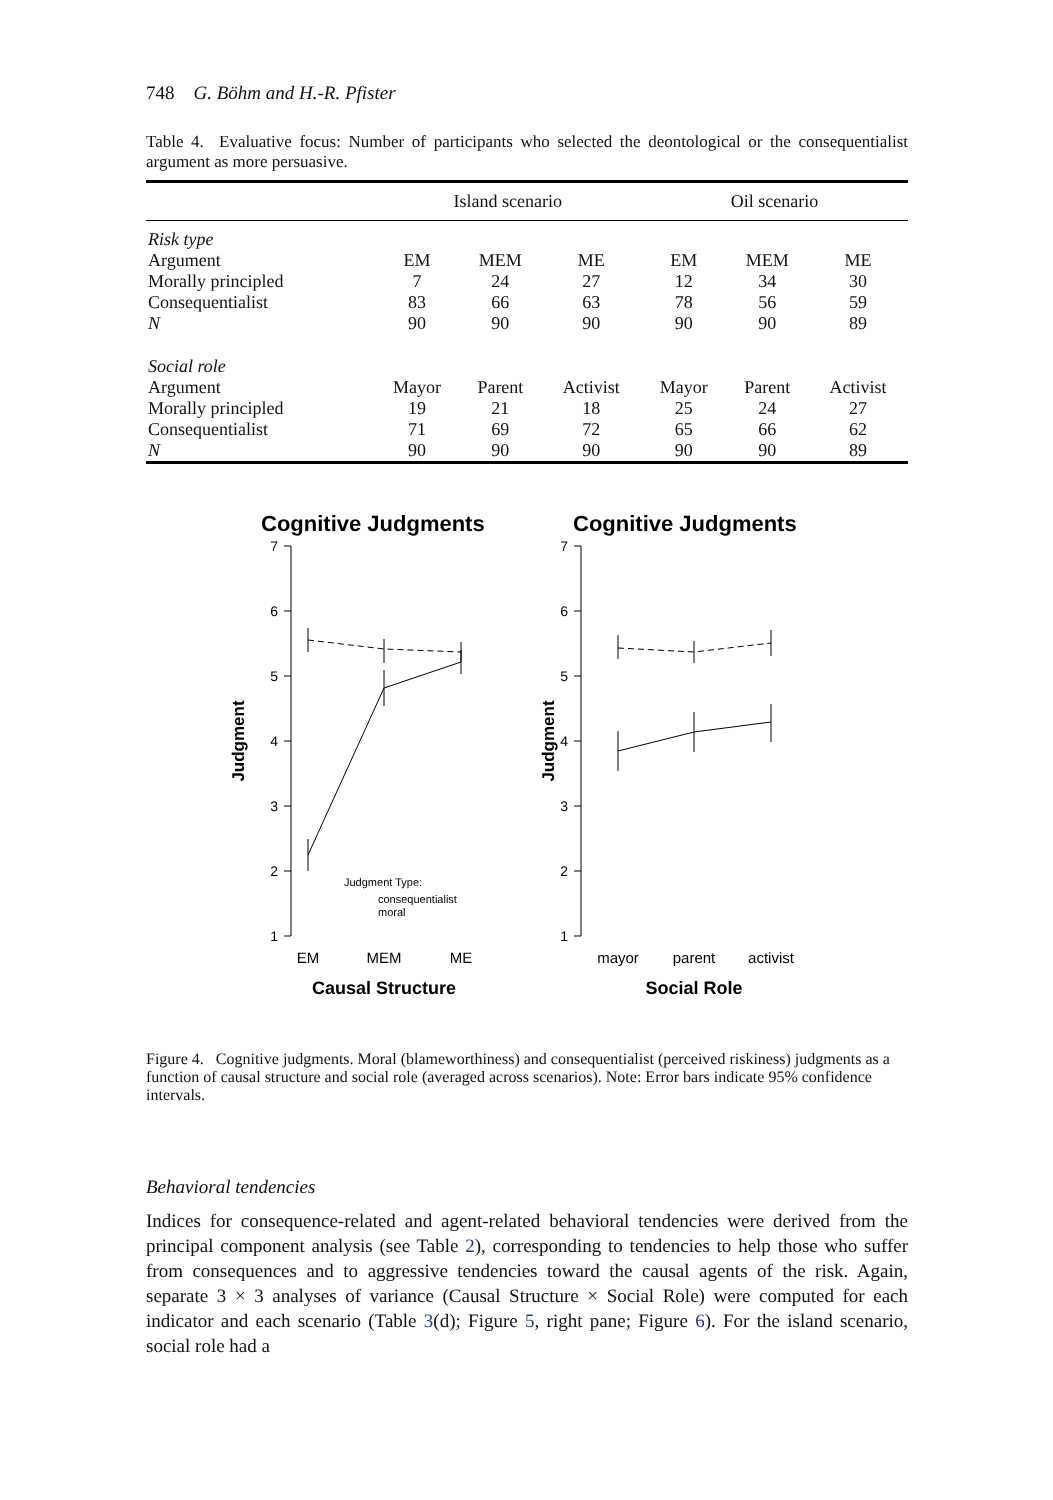748 G. Böhm and H.-R. Pfister
Table 4. Evaluative focus: Number of participants who selected the deontological or the consequentialist argument as more persuasive.
| | Island scenario | | | Oil scenario | | |
| --- | --- | --- | --- | --- | --- | --- |
| Risk type | | | | | | |
| Argument | EM | MEM | ME | EM | MEM | ME |
| Morally principled | 7 | 24 | 27 | 12 | 34 | 30 |
| Consequentialist | 83 | 66 | 63 | 78 | 56 | 59 |
| N | 90 | 90 | 90 | 90 | 90 | 89 |
| Social role | | | | | | |
| Argument | Mayor | Parent | Activist | Mayor | Parent | Activist |
| Morally principled | 19 | 21 | 18 | 25 | 24 | 27 |
| Consequentialist | 71 | 69 | 72 | 65 | 66 | 62 |
| N | 90 | 90 | 90 | 90 | 90 | 89 |
Cognitive Judgments
Cognitive Judgments
7
6
5
4
3
2
1
7
6
5
4
3
2
1
EM
MEM
ME
mayor
parent
activist
Causal Structure
Social Role
Judgment
Judgment
Judgment Type:
consequentialist
moral
Figure 4. Cognitive judgments. Moral (blameworthiness) and consequentialist (perceived riskiness) judgments as a function of causal structure and social role (averaged across scenarios). Note: Error bars indicate 95% confidence intervals.
Behavioral tendencies
Indices for consequence-related and agent-related behavioral tendencies were derived from the principal component analysis (see Table 2), corresponding to tendencies to help those who suffer from consequences and to aggressive tendencies toward the causal agents of the risk. Again, separate 3 × 3 analyses of variance (Causal Structure × Social Role) were computed for each indicator and each scenario (Table 3(d); Figure 5, right pane; Figure 6). For the island scenario, social role had a